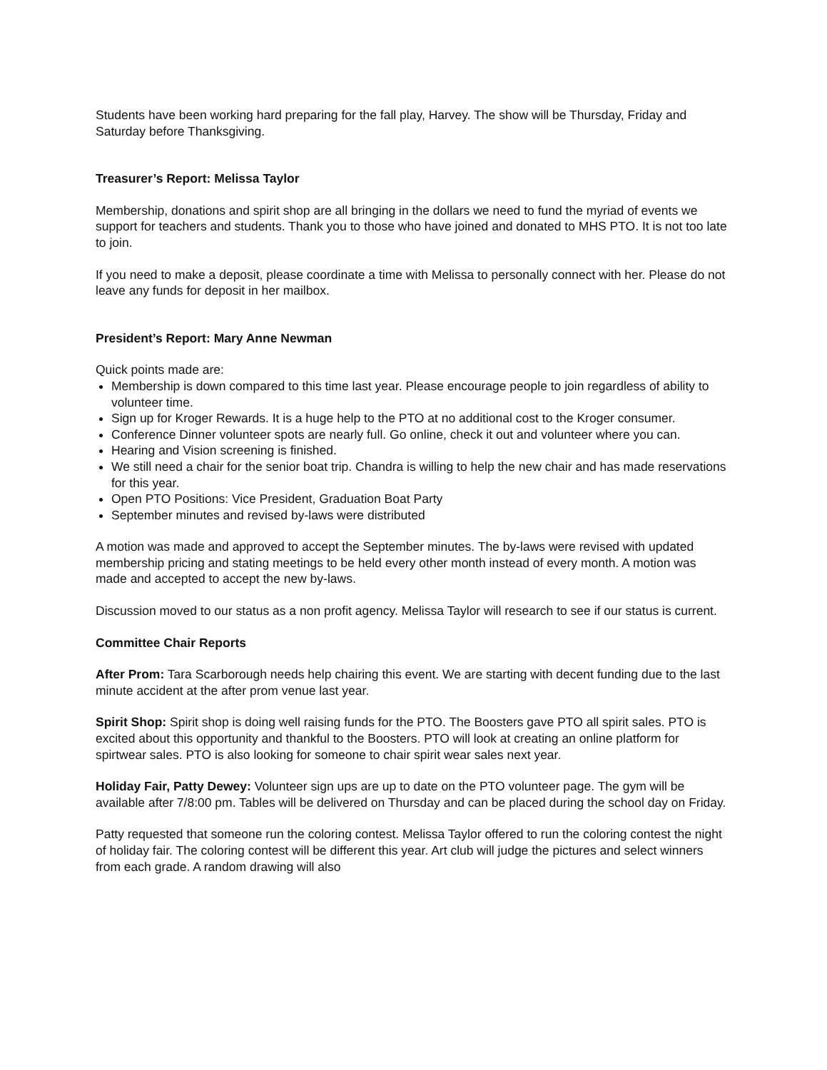Students have been working hard preparing for the fall play, Harvey. The show will be Thursday, Friday and Saturday before Thanksgiving.
Treasurer’s Report: Melissa Taylor
Membership, donations and spirit shop are all bringing in the dollars we need to fund the myriad of events we support for teachers and students. Thank you to those who have joined and donated to MHS PTO. It is not too late to join.
If you need to make a deposit, please coordinate a time with Melissa to personally connect with her. Please do not leave any funds for deposit in her mailbox.
President’s Report: Mary Anne Newman
Quick points made are:
Membership is down compared to this time last year. Please encourage people to join regardless of ability to volunteer time.
Sign up for Kroger Rewards. It is a huge help to the PTO at no additional cost to the Kroger consumer.
Conference Dinner volunteer spots are nearly full. Go online, check it out and volunteer where you can.
Hearing and Vision screening is finished.
We still need a chair for the senior boat trip. Chandra is willing to help the new chair and has made reservations for this year.
Open PTO Positions: Vice President, Graduation Boat Party
September minutes and revised by-laws were distributed
A motion was made and approved to accept the September minutes. The by-laws were revised with updated membership pricing and stating meetings to be held every other month instead of every month. A motion was made and accepted to accept the new by-laws.
Discussion moved to our status as a non profit agency. Melissa Taylor will research to see if our status is current.
Committee Chair Reports
After Prom: Tara Scarborough needs help chairing this event. We are starting with decent funding due to the last minute accident at the after prom venue last year.
Spirit Shop: Spirit shop is doing well raising funds for the PTO. The Boosters gave PTO all spirit sales. PTO is excited about this opportunity and thankful to the Boosters. PTO will look at creating an online platform for spirtwear sales. PTO is also looking for someone to chair spirit wear sales next year.
Holiday Fair, Patty Dewey: Volunteer sign ups are up to date on the PTO volunteer page. The gym will be available after 7/8:00 pm. Tables will be delivered on Thursday and can be placed during the school day on Friday.
Patty requested that someone run the coloring contest. Melissa Taylor offered to run the coloring contest the night of holiday fair. The coloring contest will be different this year. Art club will judge the pictures and select winners from each grade. A random drawing will also